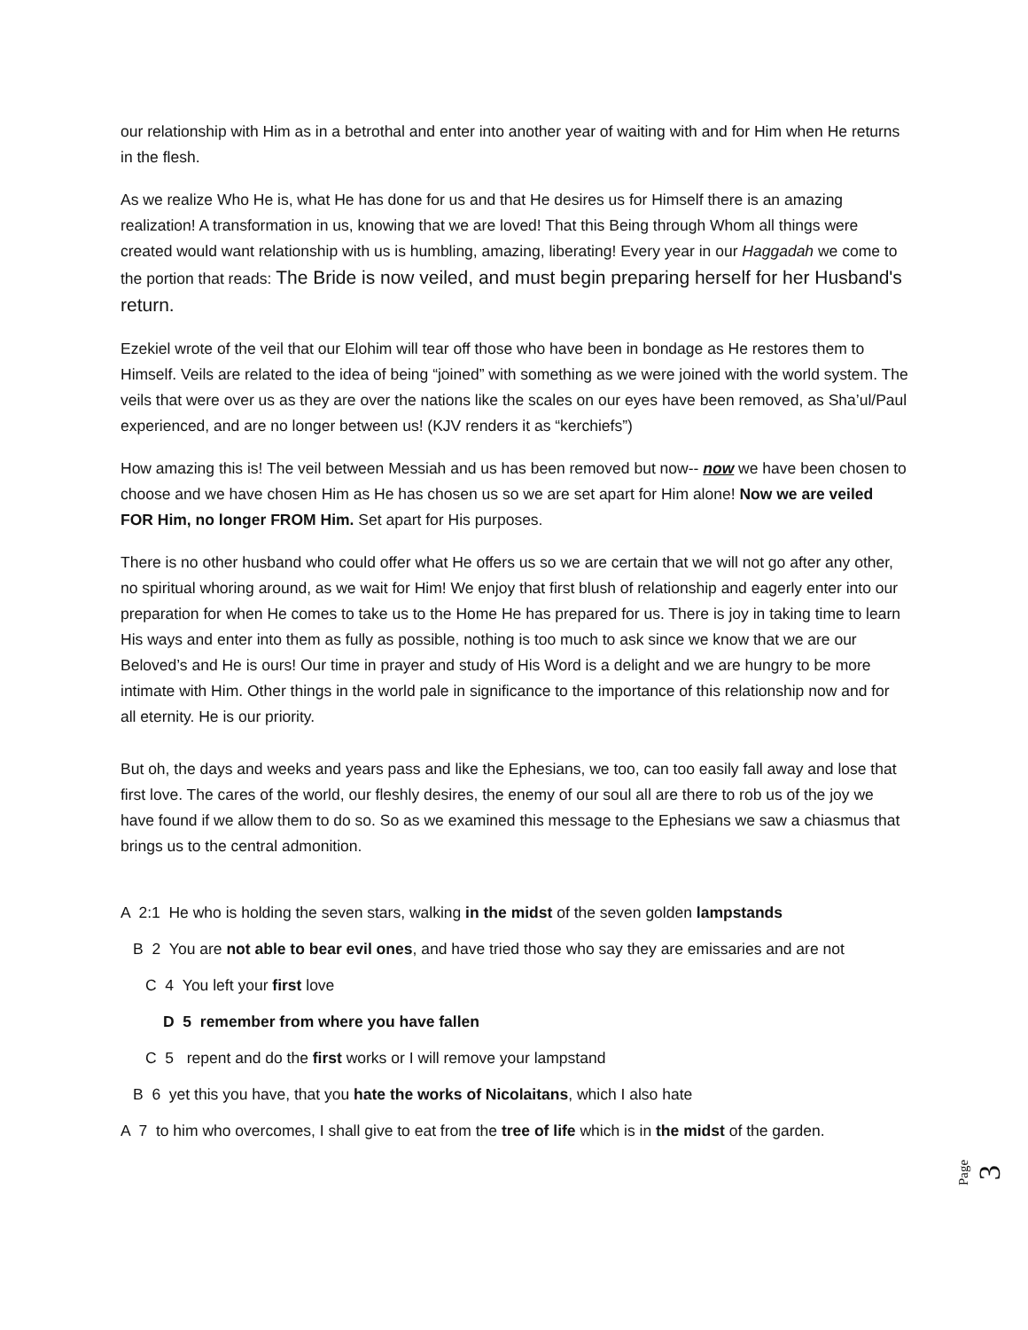our relationship with Him as in a betrothal and enter into another year of waiting with and for Him when He returns in the flesh.
As we realize Who He is, what He has done for us and that He desires us for Himself there is an amazing realization! A transformation in us, knowing that we are loved! That this Being through Whom all things were created would want relationship with us is humbling, amazing, liberating! Every year in our Haggadah we come to the portion that reads: The Bride is now veiled, and must begin preparing herself for her Husband's return.
Ezekiel wrote of the veil that our Elohim will tear off those who have been in bondage as He restores them to Himself. Veils are related to the idea of being “joined” with something as we were joined with the world system. The veils that were over us as they are over the nations like the scales on our eyes have been removed, as Sha’ul/Paul experienced, and are no longer between us! (KJV renders it as “kerchiefs”)
How amazing this is! The veil between Messiah and us has been removed but now-- now we have been chosen to choose and we have chosen Him as He has chosen us so we are set apart for Him alone! Now we are veiled FOR Him, no longer FROM Him. Set apart for His purposes.
There is no other husband who could offer what He offers us so we are certain that we will not go after any other, no spiritual whoring around, as we wait for Him! We enjoy that first blush of relationship and eagerly enter into our preparation for when He comes to take us to the Home He has prepared for us. There is joy in taking time to learn His ways and enter into them as fully as possible, nothing is too much to ask since we know that we are our Beloved’s and He is ours! Our time in prayer and study of His Word is a delight and we are hungry to be more intimate with Him. Other things in the world pale in significance to the importance of this relationship now and for all eternity. He is our priority.
But oh, the days and weeks and years pass and like the Ephesians, we too, can too easily fall away and lose that first love. The cares of the world, our fleshly desires, the enemy of our soul all are there to rob us of the joy we have found if we allow them to do so. So as we examined this message to the Ephesians we saw a chiasmus that brings us to the central admonition.
A 2:1 He who is holding the seven stars, walking in the midst of the seven golden lampstands
B 2 You are not able to bear evil ones, and have tried those who say they are emissaries and are not
C 4 You left your first love
D 5 remember from where you have fallen
C 5 repent and do the first works or I will remove your lampstand
B 6 yet this you have, that you hate the works of Nicolaitans, which I also hate
A 7 to him who overcomes, I shall give to eat from the tree of life which is in the midst of the garden.
Page 3